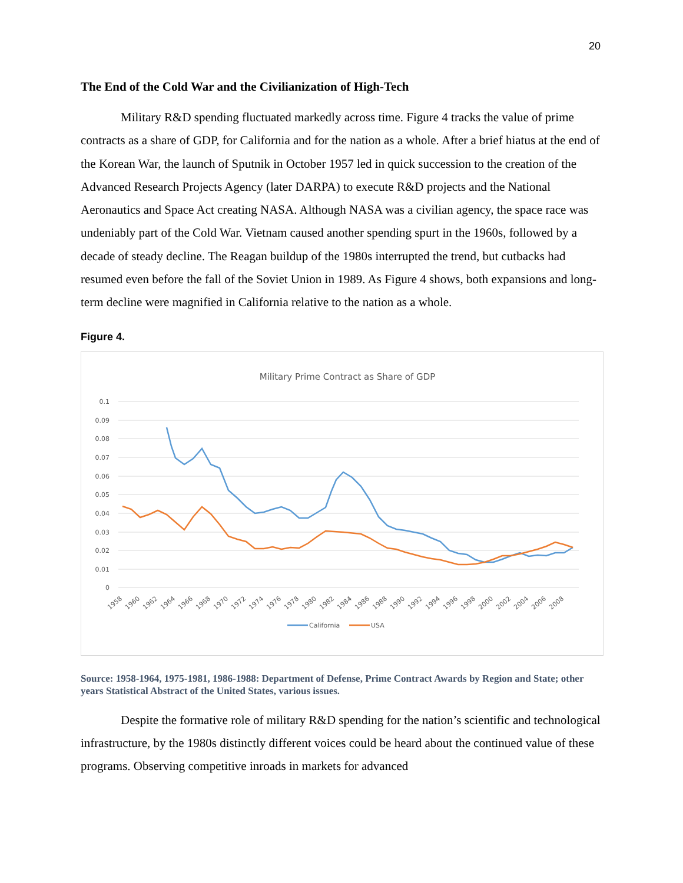20
The End of the Cold War and the Civilianization of High-Tech
Military R&D spending fluctuated markedly across time. Figure 4 tracks the value of prime contracts as a share of GDP, for California and for the nation as a whole. After a brief hiatus at the end of the Korean War, the launch of Sputnik in October 1957 led in quick succession to the creation of the Advanced Research Projects Agency (later DARPA) to execute R&D projects and the National Aeronautics and Space Act creating NASA. Although NASA was a civilian agency, the space race was undeniably part of the Cold War. Vietnam caused another spending spurt in the 1960s, followed by a decade of steady decline. The Reagan buildup of the 1980s interrupted the trend, but cutbacks had resumed even before the fall of the Soviet Union in 1989. As Figure 4 shows, both expansions and long-term decline were magnified in California relative to the nation as a whole.
Figure 4.
Military Prime Contract as Share of GDP
0.1
0.09
0.08
0.07
0.06
0.05
0.04
0.03
0.02
0.01
0
1958
1960
1962
1964
1966
1968
1970
1972
1974
1976
1978
1980
1982
1984
1986
1988
1990
1992
1994
1996
1998
2000
2002
2004
2006
2008
California
USA
Source: 1958-1964, 1975-1981, 1986-1988: Department of Defense, Prime Contract Awards by Region and State; other years Statistical Abstract of the United States, various issues.
Despite the formative role of military R&D spending for the nation’s scientific and technological infrastructure, by the 1980s distinctly different voices could be heard about the continued value of these programs. Observing competitive inroads in markets for advanced